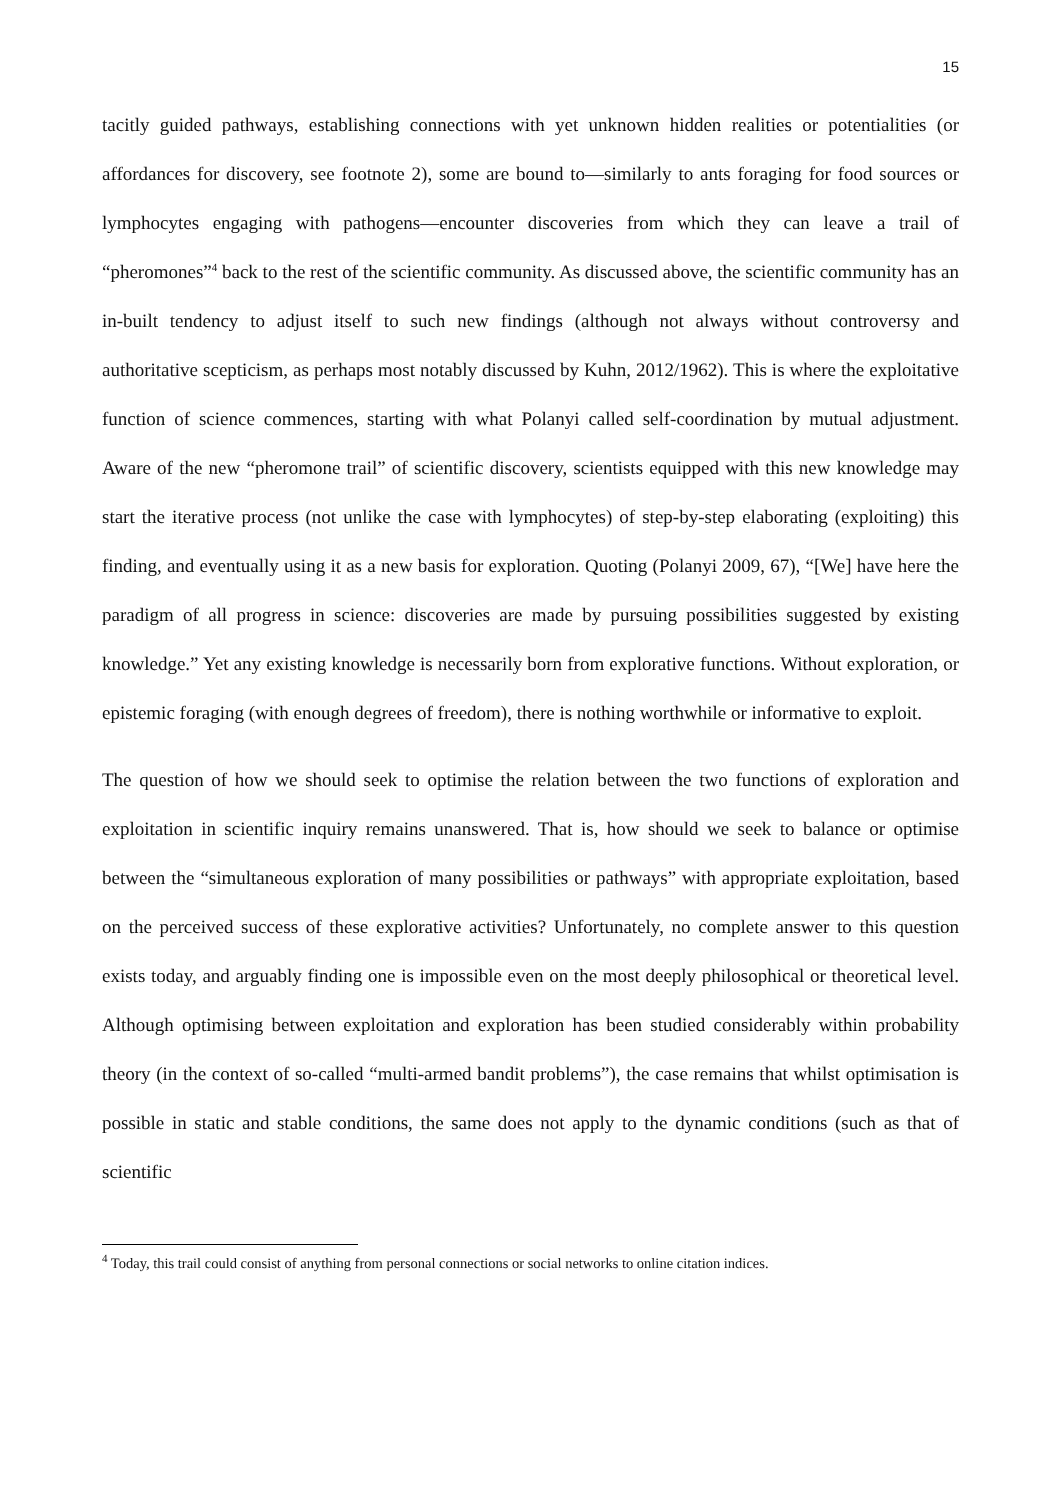15
tacitly guided pathways, establishing connections with yet unknown hidden realities or potentialities (or affordances for discovery, see footnote 2), some are bound to—similarly to ants foraging for food sources or lymphocytes engaging with pathogens—encounter discoveries from which they can leave a trail of “pheromones”<sup>4</sup> back to the rest of the scientific community. As discussed above, the scientific community has an in-built tendency to adjust itself to such new findings (although not always without controversy and authoritative scepticism, as perhaps most notably discussed by Kuhn, 2012/1962). This is where the exploitative function of science commences, starting with what Polanyi called self-coordination by mutual adjustment. Aware of the new “pheromone trail” of scientific discovery, scientists equipped with this new knowledge may start the iterative process (not unlike the case with lymphocytes) of step-by-step elaborating (exploiting) this finding, and eventually using it as a new basis for exploration. Quoting (Polanyi 2009, 67), “[We] have here the paradigm of all progress in science: discoveries are made by pursuing possibilities suggested by existing knowledge.” Yet any existing knowledge is necessarily born from explorative functions. Without exploration, or epistemic foraging (with enough degrees of freedom), there is nothing worthwhile or informative to exploit.
The question of how we should seek to optimise the relation between the two functions of exploration and exploitation in scientific inquiry remains unanswered. That is, how should we seek to balance or optimise between the “simultaneous exploration of many possibilities or pathways” with appropriate exploitation, based on the perceived success of these explorative activities? Unfortunately, no complete answer to this question exists today, and arguably finding one is impossible even on the most deeply philosophical or theoretical level. Although optimising between exploitation and exploration has been studied considerably within probability theory (in the context of so-called “multi-armed bandit problems”), the case remains that whilst optimisation is possible in static and stable conditions, the same does not apply to the dynamic conditions (such as that of scientific
<sup>4</sup> Today, this trail could consist of anything from personal connections or social networks to online citation indices.